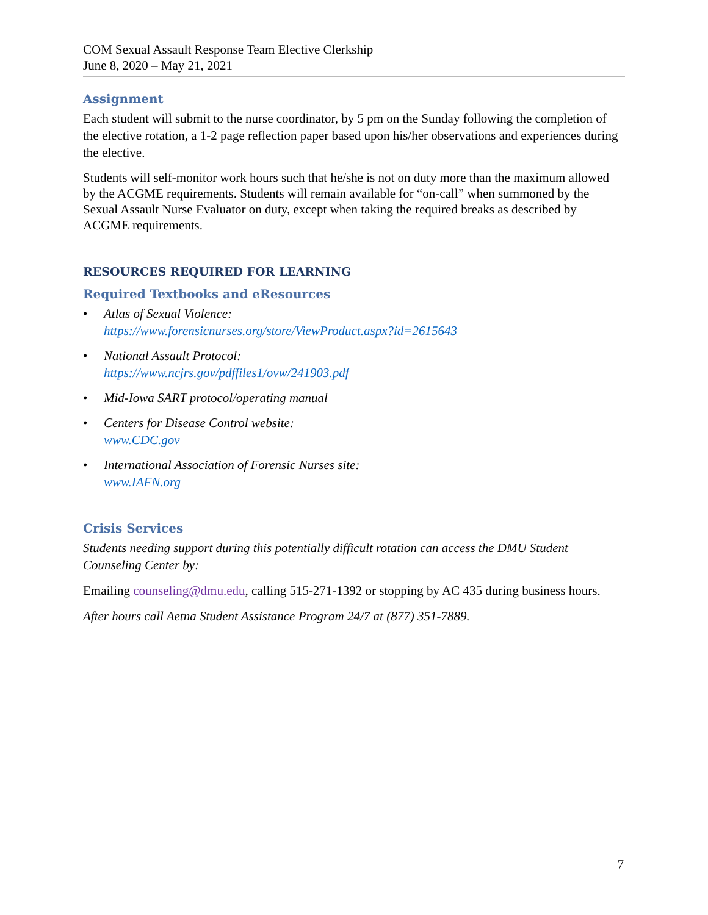COM Sexual Assault Response Team Elective Clerkship
June 8, 2020 – May 21, 2021
Assignment
Each student will submit to the nurse coordinator, by 5 pm on the Sunday following the completion of the elective rotation, a 1-2 page reflection paper based upon his/her observations and experiences during the elective.
Students will self-monitor work hours such that he/she is not on duty more than the maximum allowed by the ACGME requirements. Students will remain available for “on-call” when summoned by the Sexual Assault Nurse Evaluator on duty, except when taking the required breaks as described by ACGME requirements.
RESOURCES REQUIRED FOR LEARNING
Required Textbooks and eResources
• Atlas of Sexual Violence:
https://www.forensicnurses.org/store/ViewProduct.aspx?id=2615643
• National Assault Protocol:
https://www.ncjrs.gov/pdffiles1/ovw/241903.pdf
• Mid-Iowa SART protocol/operating manual
• Centers for Disease Control website:
www.CDC.gov
• International Association of Forensic Nurses site:
www.IAFN.org
Crisis Services
Students needing support during this potentially difficult rotation can access the DMU Student Counseling Center by:
Emailing counseling@dmu.edu, calling 515-271-1392 or stopping by AC 435 during business hours.
After hours call Aetna Student Assistance Program 24/7 at (877) 351-7889.
7